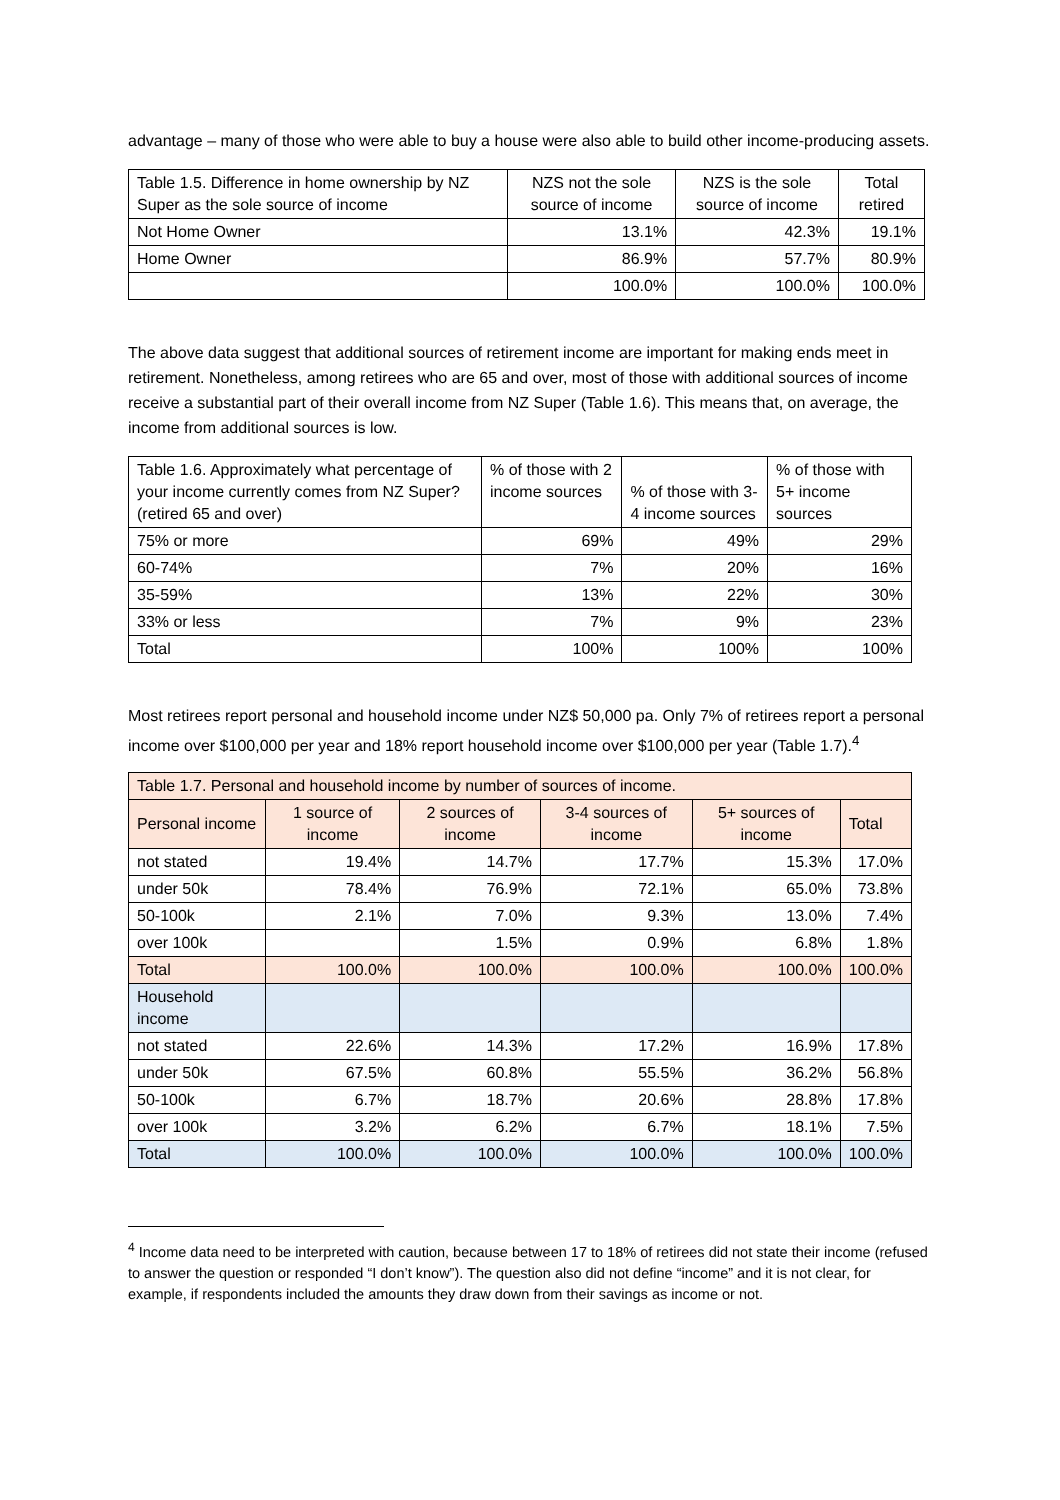advantage – many of those who were able to buy a house were also able to build other income-producing assets.
| Table 1.5. Difference in home ownership by NZ Super as the sole source of income | NZS not the sole source of income | NZS is the sole source of income | Total retired |
| --- | --- | --- | --- |
| Not Home Owner | 13.1% | 42.3% | 19.1% |
| Home Owner | 86.9% | 57.7% | 80.9% |
| | 100.0% | 100.0% | 100.0% |
The above data suggest that additional sources of retirement income are important for making ends meet in retirement. Nonetheless, among retirees who are 65 and over, most of those with additional sources of income receive a substantial part of their overall income from NZ Super (Table 1.6). This means that, on average, the income from additional sources is low.
| Table 1.6. Approximately what percentage of your income currently comes from NZ Super? (retired 65 and over) | % of those with 2 income sources | % of those with 3-4 income sources | % of those with 5+ income sources |
| --- | --- | --- | --- |
| 75% or more | 69% | 49% | 29% |
| 60-74% | 7% | 20% | 16% |
| 35-59% | 13% | 22% | 30% |
| 33% or less | 7% | 9% | 23% |
| Total | 100% | 100% | 100% |
Most retirees report personal and household income under NZ$ 50,000 pa. Only 7% of retirees report a personal income over $100,000 per year and 18% report household income over $100,000 per year (Table 1.7).<sup>4</sup>
| Table 1.7. Personal and household income by number of sources of income. | | | | | |
| --- | --- | --- | --- | --- | --- |
| Personal income | 1 source of income | 2 sources of income | 3-4 sources of income | 5+ sources of income | Total |
| not stated | 19.4% | 14.7% | 17.7% | 15.3% | 17.0% |
| under 50k | 78.4% | 76.9% | 72.1% | 65.0% | 73.8% |
| 50-100k | 2.1% | 7.0% | 9.3% | 13.0% | 7.4% |
| over 100k | | 1.5% | 0.9% | 6.8% | 1.8% |
| Total | 100.0% | 100.0% | 100.0% | 100.0% | 100.0% |
| Household income | | | | | |
| not stated | 22.6% | 14.3% | 17.2% | 16.9% | 17.8% |
| under 50k | 67.5% | 60.8% | 55.5% | 36.2% | 56.8% |
| 50-100k | 6.7% | 18.7% | 20.6% | 28.8% | 17.8% |
| over 100k | 3.2% | 6.2% | 6.7% | 18.1% | 7.5% |
| Total | 100.0% | 100.0% | 100.0% | 100.0% | 100.0% |
<sup>4</sup> Income data need to be interpreted with caution, because between 17 to 18% of retirees did not state their income (refused to answer the question or responded “I don’t know”). The question also did not define “income” and it is not clear, for example, if respondents included the amounts they draw down from their savings as income or not.